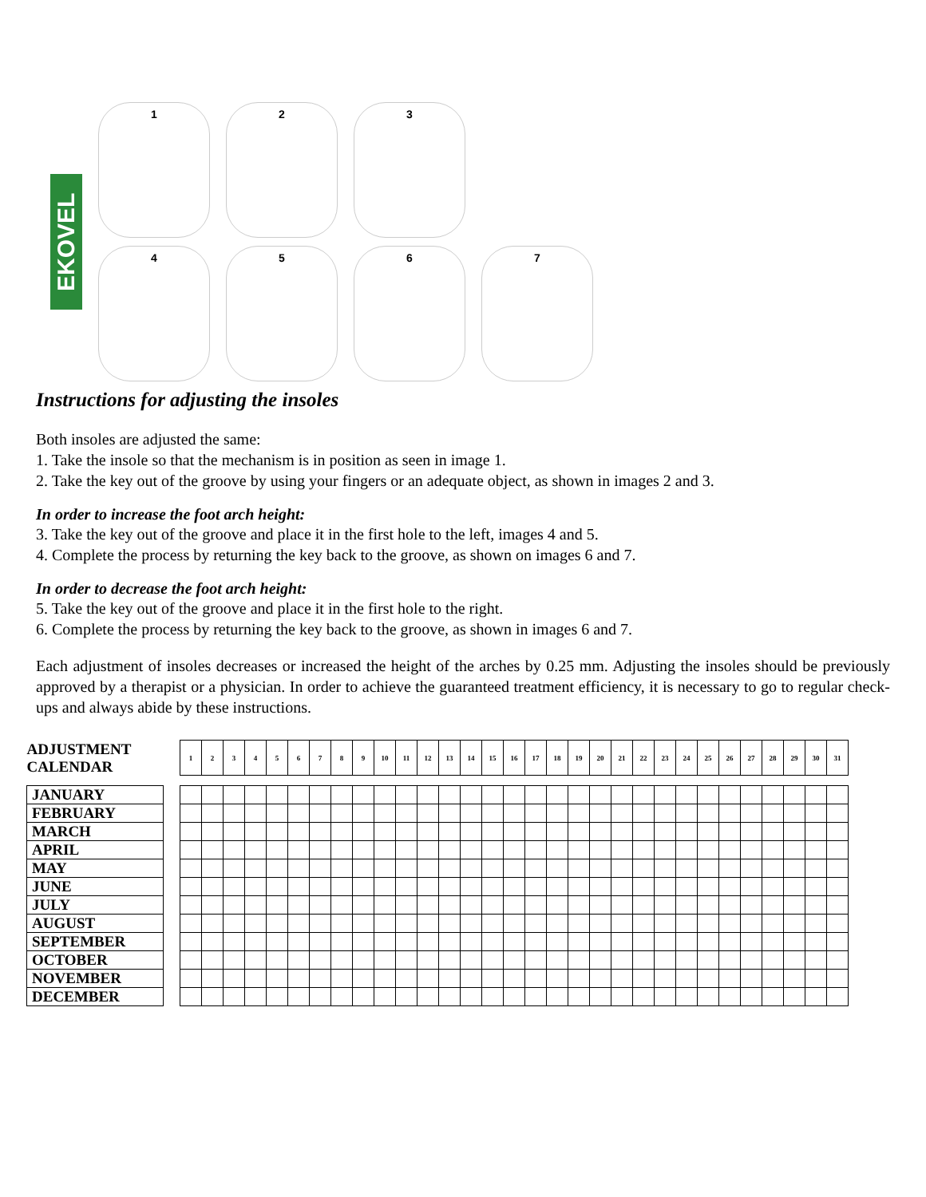EKOVEL
1
2
3
4
5
6
7
Instructions for adjusting the insoles
Both insoles are adjusted the same:
1. Take the insole so that the mechanism is in position as seen in image 1.
2. Take the key out of the groove by using your fingers or an adequate object, as shown in images 2 and 3.
In order to increase the foot arch height:
3. Take the key out of the groove and place it in the first hole to the left, images 4 and 5.
4. Complete the process by returning the key back to the groove, as shown on images 6 and 7.
In order to decrease the foot arch height:
5. Take the key out of the groove and place it in the first hole to the right.
6. Complete the process by returning the key back to the groove, as shown in images 6 and 7.
Each adjustment of insoles decreases or increased the height of the arches by 0.25 mm. Adjusting the insoles should be previously approved by a therapist or a physician. In order to achieve the guaranteed treatment efficiency, it is necessary to go to regular check-ups and always abide by these instructions.
| ADJUSTMENT CALENDAR | | 1 | 2 | 3 | 4 | 5 | 6 | 7 | 8 | 9 | 10 | 11 | 12 | 13 | 14 | 15 | 16 | 17 | 18 | 19 | 20 | 21 | 22 | 23 | 24 | 25 | 26 | 27 | 28 | 29 | 30 | 31 |
| JANUARY | | | | | | | | | | | | | | | | | | | | | | | | | | | | | | | | |
| FEBRUARY | | | | | | | | | | | | | | | | | | | | | | | | | | | | | | | | |
| MARCH | | | | | | | | | | | | | | | | | | | | | | | | | | | | | | | | |
| APRIL | | | | | | | | | | | | | | | | | | | | | | | | | | | | | | | | |
| MAY | | | | | | | | | | | | | | | | | | | | | | | | | | | | | | | | |
| JUNE | | | | | | | | | | | | | | | | | | | | | | | | | | | | | | | | |
| JULY | | | | | | | | | | | | | | | | | | | | | | | | | | | | | | | | |
| AUGUST | | | | | | | | | | | | | | | | | | | | | | | | | | | | | | | | |
| SEPTEMBER | | | | | | | | | | | | | | | | | | | | | | | | | | | | | | | | |
| OCTOBER | | | | | | | | | | | | | | | | | | | | | | | | | | | | | | | | |
| NOVEMBER | | | | | | | | | | | | | | | | | | | | | | | | | | | | | | | | |
| DECEMBER | | | | | | | | | | | | | | | | | | | | | | | | | | | | | | | | |